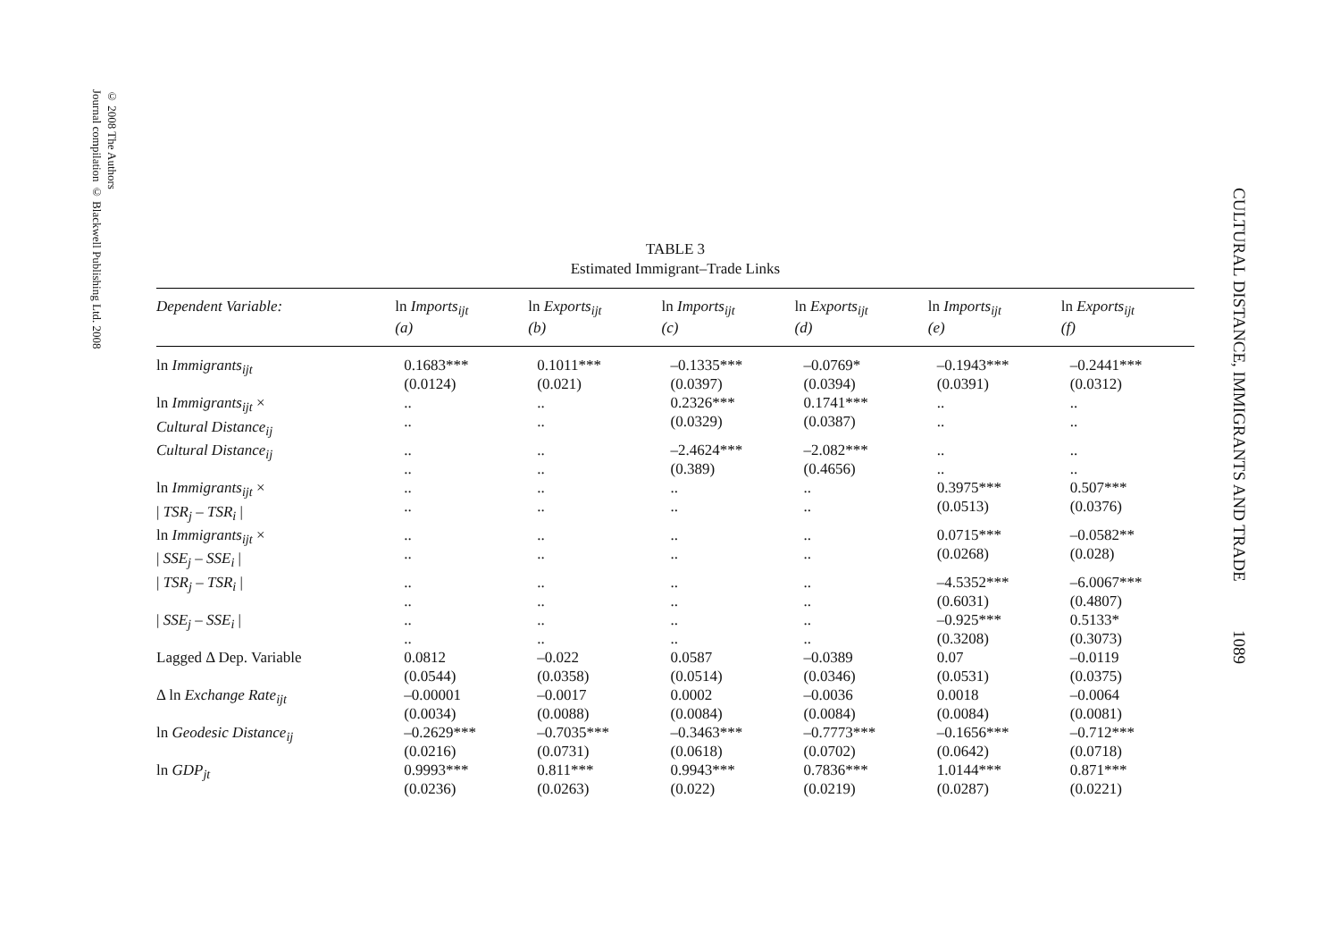© 2008 The Authors
Journal compilation © Blackwell Publishing Ltd. 2008
CULTURAL DISTANCE, IMMIGRANTS AND TRADE 1089
TABLE 3
Estimated Immigrant–Trade Links
| Dependent Variable: | ln Imports<sub>ijt</sub> (a) | ln Exports<sub>ijt</sub> (b) | ln Imports<sub>ijt</sub> (c) | ln Exports<sub>ijt</sub> (d) | ln Imports<sub>ijt</sub> (e) | ln Exports<sub>ijt</sub> (f) |
| --- | --- | --- | --- | --- | --- | --- |
| ln Immigrants<sub>ijt</sub> | 0.1683*** (0.0124) | 0.1011*** (0.021) | –0.1335*** (0.0397) | –0.0769* (0.0394) | –0.1943*** (0.0391) | –0.2441*** (0.0312) |
| ln Immigrants<sub>ijt</sub> × Cultural Distance<sub>ij</sub> | .. .. | .. .. | 0.2326*** (0.0329) | 0.1741*** (0.0387) | .. .. | .. .. |
| Cultural Distance<sub>ij</sub> | .. .. | .. .. | –2.4624*** (0.389) | –2.082*** (0.4656) | .. .. | .. .. |
| ln Immigrants<sub>ijt</sub> × / TSR<sub>j</sub> – TSR<sub>i</sub> / | .. .. | .. .. | .. .. | .. .. | 0.3975*** (0.0513) | 0.507*** (0.0376) |
| ln Immigrants<sub>ijt</sub> × / SSE<sub>j</sub> – SSE<sub>i</sub> / | .. .. | .. .. | .. .. | .. .. | 0.0715*** (0.0268) | –0.0582** (0.028) |
| / TSR<sub>j</sub> – TSR<sub>i</sub> / | .. .. | .. .. | .. .. | .. .. | –4.5352*** (0.6031) | –6.0067*** (0.4807) |
| / SSE<sub>j</sub> – SSE<sub>i</sub> / | .. .. | .. .. | .. .. | .. .. | –0.925*** (0.3208) | 0.5133* (0.3073) |
| Lagged Δ Dep. Variable | 0.0812 (0.0544) | –0.022 (0.0358) | 0.0587 (0.0514) | –0.0389 (0.0346) | 0.07 (0.0531) | –0.0119 (0.0375) |
| Δ ln Exchange Rate<sub>ijt</sub> | –0.00001 (0.0034) | –0.0017 (0.0088) | 0.0002 (0.0084) | –0.0036 (0.0084) | 0.0018 (0.0084) | –0.0064 (0.0081) |
| ln Geodesic Distance<sub>ij</sub> | –0.2629*** (0.0216) | –0.7035*** (0.0731) | –0.3463*** (0.0618) | –0.7773*** (0.0702) | –0.1656*** (0.0642) | –0.712*** (0.0718) |
| ln GDP<sub>jt</sub> | 0.9993*** (0.0236) | 0.811*** (0.0263) | 0.9943*** (0.022) | 0.7836*** (0.0219) | 1.0144*** (0.0287) | 0.871*** (0.0221) |